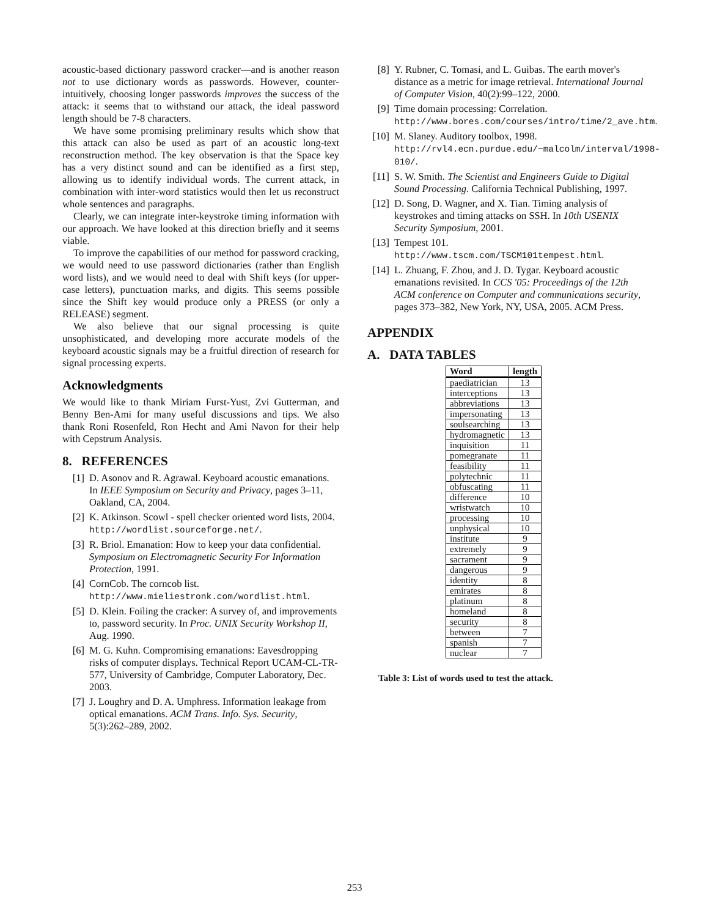acoustic-based dictionary password cracker—and is another reason not to use dictionary words as passwords. However, counter-intuitively, choosing longer passwords improves the success of the attack: it seems that to withstand our attack, the ideal password length should be 7-8 characters.
We have some promising preliminary results which show that this attack can also be used as part of an acoustic long-text reconstruction method. The key observation is that the Space key has a very distinct sound and can be identified as a first step, allowing us to identify individual words. The current attack, in combination with inter-word statistics would then let us reconstruct whole sentences and paragraphs.
Clearly, we can integrate inter-keystroke timing information with our approach. We have looked at this direction briefly and it seems viable.
To improve the capabilities of our method for password cracking, we would need to use password dictionaries (rather than English word lists), and we would need to deal with Shift keys (for upper-case letters), punctuation marks, and digits. This seems possible since the Shift key would produce only a PRESS (or only a RELEASE) segment.
We also believe that our signal processing is quite unsophisticated, and developing more accurate models of the keyboard acoustic signals may be a fruitful direction of research for signal processing experts.
Acknowledgments
We would like to thank Miriam Furst-Yust, Zvi Gutterman, and Benny Ben-Ami for many useful discussions and tips. We also thank Roni Rosenfeld, Ron Hecht and Ami Navon for their help with Cepstrum Analysis.
8. REFERENCES
[1] D. Asonov and R. Agrawal. Keyboard acoustic emanations. In IEEE Symposium on Security and Privacy, pages 3–11, Oakland, CA, 2004.
[2] K. Atkinson. Scowl - spell checker oriented word lists, 2004. http://wordlist.sourceforge.net/.
[3] R. Briol. Emanation: How to keep your data confidential. Symposium on Electromagnetic Security For Information Protection, 1991.
[4] CornCob. The corncob list. http://www.mieliestronk.com/wordlist.html.
[5] D. Klein. Foiling the cracker: A survey of, and improvements to, password security. In Proc. UNIX Security Workshop II, Aug. 1990.
[6] M. G. Kuhn. Compromising emanations: Eavesdropping risks of computer displays. Technical Report UCAM-CL-TR-577, University of Cambridge, Computer Laboratory, Dec. 2003.
[7] J. Loughry and D. A. Umphress. Information leakage from optical emanations. ACM Trans. Info. Sys. Security, 5(3):262–289, 2002.
[8] Y. Rubner, C. Tomasi, and L. Guibas. The earth mover's distance as a metric for image retrieval. International Journal of Computer Vision, 40(2):99–122, 2000.
[9] Time domain processing: Correlation. http://www.bores.com/courses/intro/time/2_ave.htm.
[10] M. Slaney. Auditory toolbox, 1998. http://rvl4.ecn.purdue.edu/~malcolm/interval/1998-010/.
[11] S. W. Smith. The Scientist and Engineers Guide to Digital Sound Processing. California Technical Publishing, 1997.
[12] D. Song, D. Wagner, and X. Tian. Timing analysis of keystrokes and timing attacks on SSH. In 10th USENIX Security Symposium, 2001.
[13] Tempest 101.
http://www.tscm.com/TSCM101tempest.html.
[14] L. Zhuang, F. Zhou, and J. D. Tygar. Keyboard acoustic emanations revisited. In CCS '05: Proceedings of the 12th ACM conference on Computer and communications security, pages 373–382, New York, NY, USA, 2005. ACM Press.
APPENDIX
A. DATA TABLES
| Word | length |
| --- | --- |
| paediatrician | 13 |
| interceptions | 13 |
| abbreviations | 13 |
| impersonating | 13 |
| soulsearching | 13 |
| hydromagnetic | 13 |
| inquisition | 11 |
| pomegranate | 11 |
| feasibility | 11 |
| polytechnic | 11 |
| obfuscating | 11 |
| difference | 10 |
| wristwatch | 10 |
| processing | 10 |
| unphysical | 10 |
| institute | 9 |
| extremely | 9 |
| sacrament | 9 |
| dangerous | 9 |
| identity | 8 |
| emirates | 8 |
| platinum | 8 |
| homeland | 8 |
| security | 8 |
| between | 7 |
| spanish | 7 |
| nuclear | 7 |
Table 3: List of words used to test the attack.
253